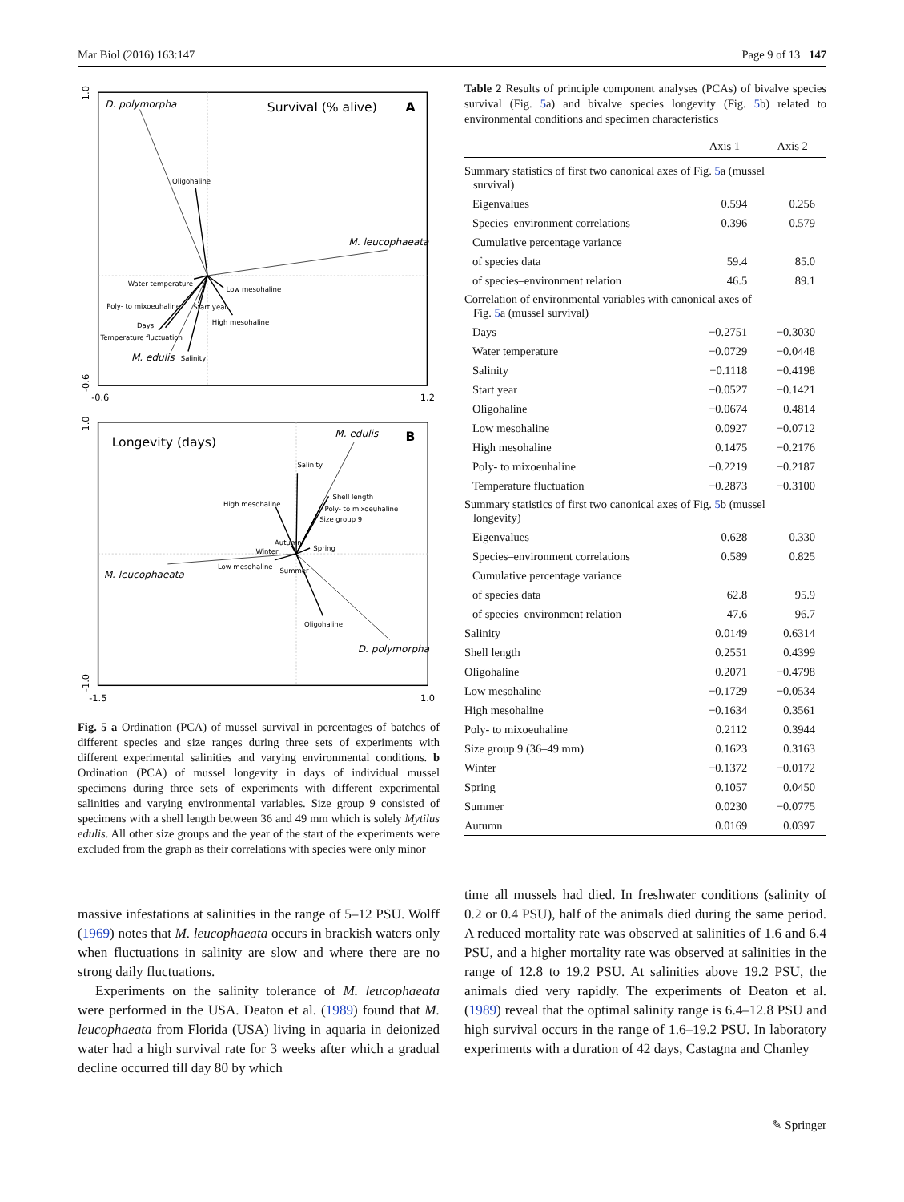Mar Biol (2016) 163:147 Page 9 of 13 147
1.0
-0.6
-0.6
1.2
D. polymorpha
Survival (% alive)
A
Oligohaline
M. leucophaeata
Water temperature
Low mesohaline
Poly- to mixoeuhaline
Start year
Days
High mesohaline
Temperature fluctuation
M. edulis
Salinity
1.0
-1.0
-1.5
1.0
Longevity (days)
M. edulis
B
Salinity
Shell length
High mesohaline
Poly- to mixoeuhaline
Size group 9
Autumn
Winter
Spring
Low mesohaline
Summer
M. leucophaeata
Oligohaline
D. polymorpha
Fig. 5 a Ordination (PCA) of mussel survival in percentages of batches of different species and size ranges during three sets of experiments with different experimental salinities and varying environmental conditions. b Ordination (PCA) of mussel longevity in days of individual mussel specimens during three sets of experiments with different experimental salinities and varying environmental variables. Size group 9 consisted of specimens with a shell length between 36 and 49 mm which is solely Mytilus edulis. All other size groups and the year of the start of the experiments were excluded from the graph as their correlations with species were only minor
Table 2 Results of principle component analyses (PCAs) of bivalve species survival (Fig. 5a) and bivalve species longevity (Fig. 5b) related to environmental conditions and specimen characteristics
| | Axis 1 | Axis 2 |
| --- | --- | --- |
| Summary statistics of first two canonical axes of Fig. 5 a (mussel survival) | | |
| Eigenvalues | 0.594 | 0.256 |
| Species–environment correlations | 0.396 | 0.579 |
| Cumulative percentage variance | | |
| of species data | 59.4 | 85.0 |
| of species–environment relation | 46.5 | 89.1 |
| Correlation of environmental variables with canonical axes of Fig. 5 a (mussel survival) | | |
| Days | −0.2751 | −0.3030 |
| Water temperature | −0.0729 | −0.0448 |
| Salinity | −0.1118 | −0.4198 |
| Start year | −0.0527 | −0.1421 |
| Oligohaline | −0.0674 | 0.4814 |
| Low mesohaline | 0.0927 | −0.0712 |
| High mesohaline | 0.1475 | −0.2176 |
| Poly- to mixoeuhaline | −0.2219 | −0.2187 |
| Temperature fluctuation | −0.2873 | −0.3100 |
| Summary statistics of first two canonical axes of Fig. 5 b (mussel longevity) | | |
| Eigenvalues | 0.628 | 0.330 |
| Species–environment correlations | 0.589 | 0.825 |
| Cumulative percentage variance | | |
| of species data | 62.8 | 95.9 |
| of species–environment relation | 47.6 | 96.7 |
| Salinity | 0.0149 | 0.6314 |
| Shell length | 0.2551 | 0.4399 |
| Oligohaline | 0.2071 | −0.4798 |
| Low mesohaline | −0.1729 | −0.0534 |
| High mesohaline | −0.1634 | 0.3561 |
| Poly- to mixoeuhaline | 0.2112 | 0.3944 |
| Size group 9 (36–49 mm) | 0.1623 | 0.3163 |
| Winter | −0.1372 | −0.0172 |
| Spring | 0.1057 | 0.0450 |
| Summer | 0.0230 | −0.0775 |
| Autumn | 0.0169 | 0.0397 |
massive infestations at salinities in the range of 5–12 PSU. Wolff (1969) notes that M. leucophaeata occurs in brackish waters only when fluctuations in salinity are slow and where there are no strong daily fluctuations.
Experiments on the salinity tolerance of M. leucophaeata were performed in the USA. Deaton et al. (1989) found that M. leucophaeata from Florida (USA) living in aquaria in deionized water had a high survival rate for 3 weeks after which a gradual decline occurred till day 80 by which
time all mussels had died. In freshwater conditions (salinity of 0.2 or 0.4 PSU), half of the animals died during the same period. A reduced mortality rate was observed at salinities of 1.6 and 6.4 PSU, and a higher mortality rate was observed at salinities in the range of 12.8 to 19.2 PSU. At salinities above 19.2 PSU, the animals died very rapidly. The experiments of Deaton et al. (1989) reveal that the optimal salinity range is 6.4–12.8 PSU and high survival occurs in the range of 1.6–19.2 PSU. In laboratory experiments with a duration of 42 days, Castagna and Chanley
✎ Springer